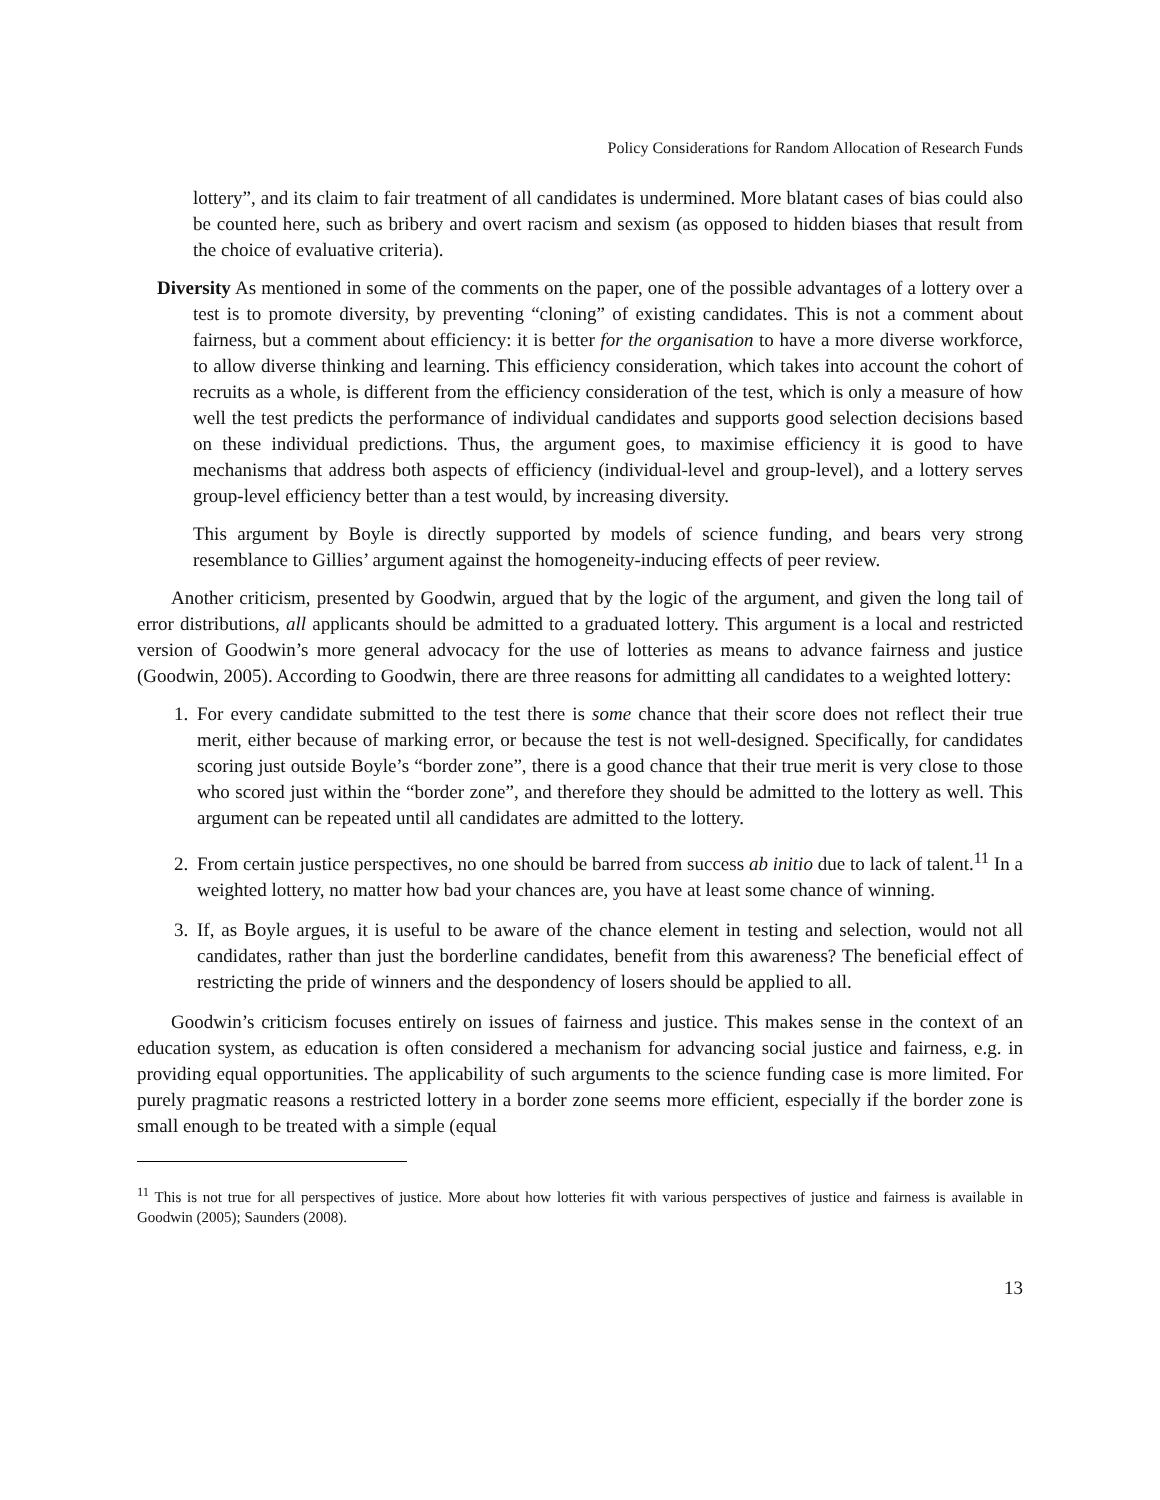Policy Considerations for Random Allocation of Research Funds
lottery”, and its claim to fair treatment of all candidates is undermined. More blatant cases of bias could also be counted here, such as bribery and overt racism and sexism (as opposed to hidden biases that result from the choice of evaluative criteria).
Diversity As mentioned in some of the comments on the paper, one of the possible advantages of a lottery over a test is to promote diversity, by preventing “cloning” of existing candidates. This is not a comment about fairness, but a comment about efficiency: it is better for the organisation to have a more diverse workforce, to allow diverse thinking and learning. This efficiency consideration, which takes into account the cohort of recruits as a whole, is different from the efficiency consideration of the test, which is only a measure of how well the test predicts the performance of individual candidates and supports good selection decisions based on these individual predictions. Thus, the argument goes, to maximise efficiency it is good to have mechanisms that address both aspects of efficiency (individual-level and group-level), and a lottery serves group-level efficiency better than a test would, by increasing diversity.
This argument by Boyle is directly supported by models of science funding, and bears very strong resemblance to Gillies’ argument against the homogeneity-inducing effects of peer review.
Another criticism, presented by Goodwin, argued that by the logic of the argument, and given the long tail of error distributions, all applicants should be admitted to a graduated lottery. This argument is a local and restricted version of Goodwin’s more general advocacy for the use of lotteries as means to advance fairness and justice (Goodwin, 2005). According to Goodwin, there are three reasons for admitting all candidates to a weighted lottery:
1. For every candidate submitted to the test there is some chance that their score does not reflect their true merit, either because of marking error, or because the test is not well-designed. Specifically, for candidates scoring just outside Boyle’s “border zone”, there is a good chance that their true merit is very close to those who scored just within the “border zone”, and therefore they should be admitted to the lottery as well. This argument can be repeated until all candidates are admitted to the lottery.
2. From certain justice perspectives, no one should be barred from success ab initio due to lack of talent.<sup>11</sup> In a weighted lottery, no matter how bad your chances are, you have at least some chance of winning.
3. If, as Boyle argues, it is useful to be aware of the chance element in testing and selection, would not all candidates, rather than just the borderline candidates, benefit from this awareness? The beneficial effect of restricting the pride of winners and the despondency of losers should be applied to all.
Goodwin’s criticism focuses entirely on issues of fairness and justice. This makes sense in the context of an education system, as education is often considered a mechanism for advancing social justice and fairness, e.g. in providing equal opportunities. The applicability of such arguments to the science funding case is more limited. For purely pragmatic reasons a restricted lottery in a border zone seems more efficient, especially if the border zone is small enough to be treated with a simple (equal
<sup>11</sup> This is not true for all perspectives of justice. More about how lotteries fit with various perspectives of justice and fairness is available in Goodwin (2005); Saunders (2008).
13